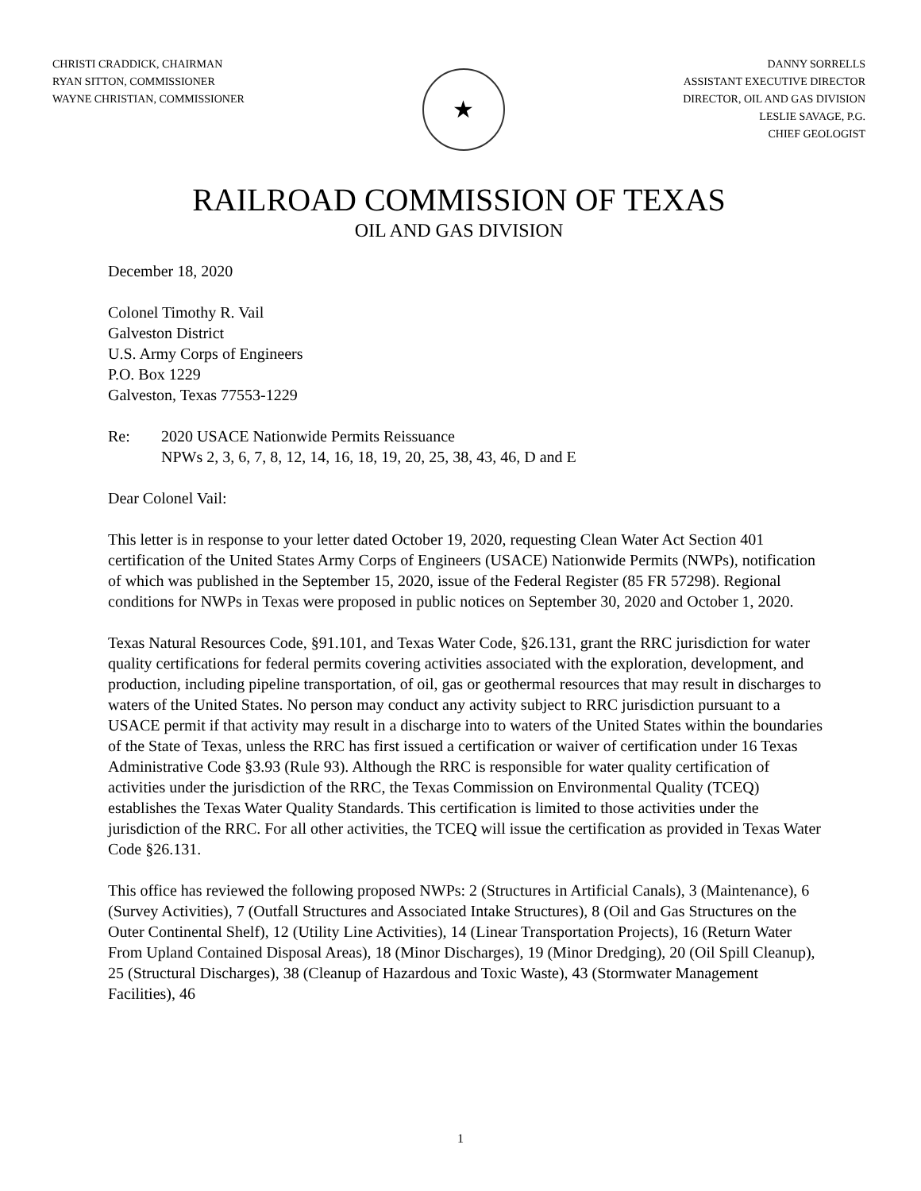CHRISTI CRADDICK, CHAIRMAN
RYAN SITTON, COMMISSIONER
WAYNE CHRISTIAN, COMMISSIONER
★
DANNY SORRELLS
ASSISTANT EXECUTIVE DIRECTOR
DIRECTOR, OIL AND GAS DIVISION
LESLIE SAVAGE, P.G.
CHIEF GEOLOGIST
RAILROAD COMMISSION OF TEXAS
OIL AND GAS DIVISION
December 18, 2020
Colonel Timothy R. Vail
Galveston District
U.S. Army Corps of Engineers
P.O. Box 1229
Galveston, Texas 77553-1229
Re: 2020 USACE Nationwide Permits Reissuance
NPWs 2, 3, 6, 7, 8, 12, 14, 16, 18, 19, 20, 25, 38, 43, 46, D and E
Dear Colonel Vail:
This letter is in response to your letter dated October 19, 2020, requesting Clean Water Act Section 401 certification of the United States Army Corps of Engineers (USACE) Nationwide Permits (NWPs), notification of which was published in the September 15, 2020, issue of the Federal Register (85 FR 57298). Regional conditions for NWPs in Texas were proposed in public notices on September 30, 2020 and October 1, 2020.
Texas Natural Resources Code, §91.101, and Texas Water Code, §26.131, grant the RRC jurisdiction for water quality certifications for federal permits covering activities associated with the exploration, development, and production, including pipeline transportation, of oil, gas or geothermal resources that may result in discharges to waters of the United States. No person may conduct any activity subject to RRC jurisdiction pursuant to a USACE permit if that activity may result in a discharge into to waters of the United States within the boundaries of the State of Texas, unless the RRC has first issued a certification or waiver of certification under 16 Texas Administrative Code §3.93 (Rule 93). Although the RRC is responsible for water quality certification of activities under the jurisdiction of the RRC, the Texas Commission on Environmental Quality (TCEQ) establishes the Texas Water Quality Standards. This certification is limited to those activities under the jurisdiction of the RRC. For all other activities, the TCEQ will issue the certification as provided in Texas Water Code §26.131.
This office has reviewed the following proposed NWPs: 2 (Structures in Artificial Canals), 3 (Maintenance), 6 (Survey Activities), 7 (Outfall Structures and Associated Intake Structures), 8 (Oil and Gas Structures on the Outer Continental Shelf), 12 (Utility Line Activities), 14 (Linear Transportation Projects), 16 (Return Water From Upland Contained Disposal Areas), 18 (Minor Discharges), 19 (Minor Dredging), 20 (Oil Spill Cleanup), 25 (Structural Discharges), 38 (Cleanup of Hazardous and Toxic Waste), 43 (Stormwater Management Facilities), 46
1